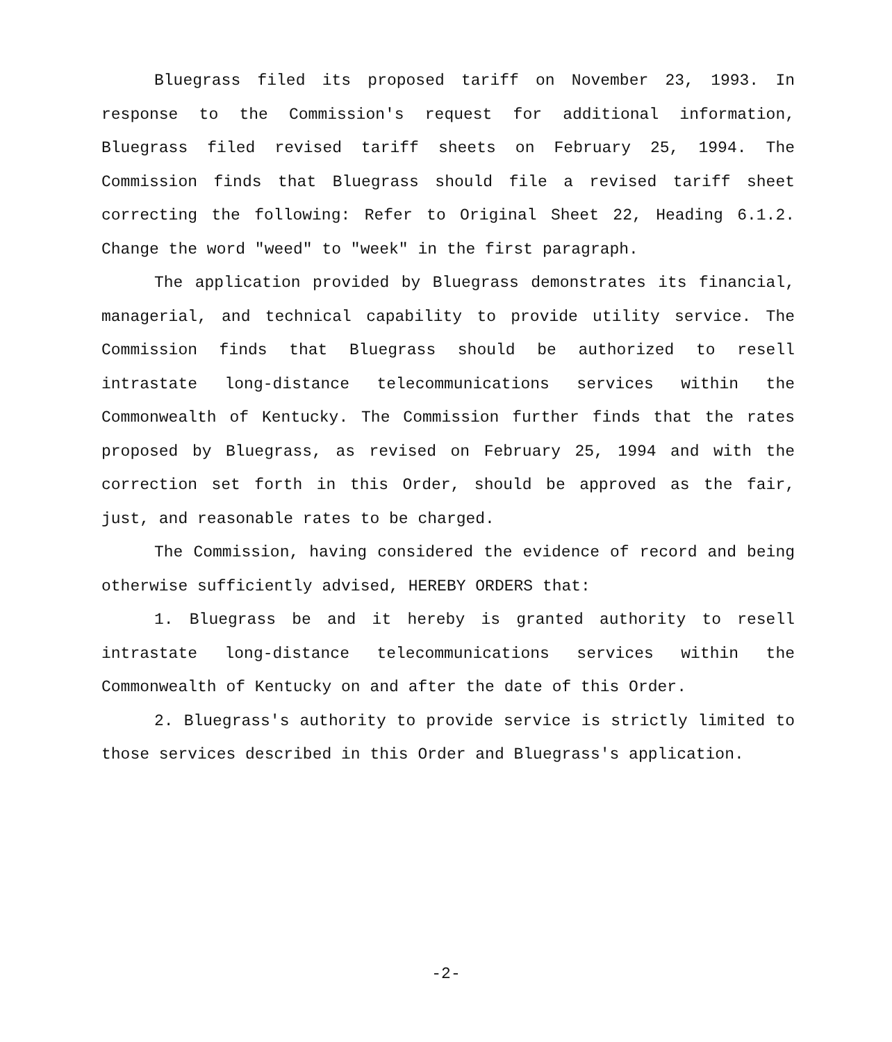Bluegrass filed its proposed tariff on November 23, 1993. In response to the Commission's request for additional information, Bluegrass filed revised tariff sheets on February 25, 1994. The Commission finds that Bluegrass should file a revised tariff sheet correcting the following: Refer to Original Sheet 22, Heading 6.1.2. Change the word "weed" to "week" in the first paragraph.
The application provided by Bluegrass demonstrates its financial, managerial, and technical capability to provide utility service. The Commission finds that Bluegrass should be authorized to resell intrastate long-distance telecommunications services within the Commonwealth of Kentucky. The Commission further finds that the rates proposed by Bluegrass, as revised on February 25, 1994 and with the correction set forth in this Order, should be approved as the fair, just, and reasonable rates to be charged.
The Commission, having considered the evidence of record and being otherwise sufficiently advised, HEREBY ORDERS that:
1. Bluegrass be and it hereby is granted authority to resell intrastate long-distance telecommunications services within the Commonwealth of Kentucky on and after the date of this Order.
2. Bluegrass's authority to provide service is strictly limited to those services described in this Order and Bluegrass's application.
-2-